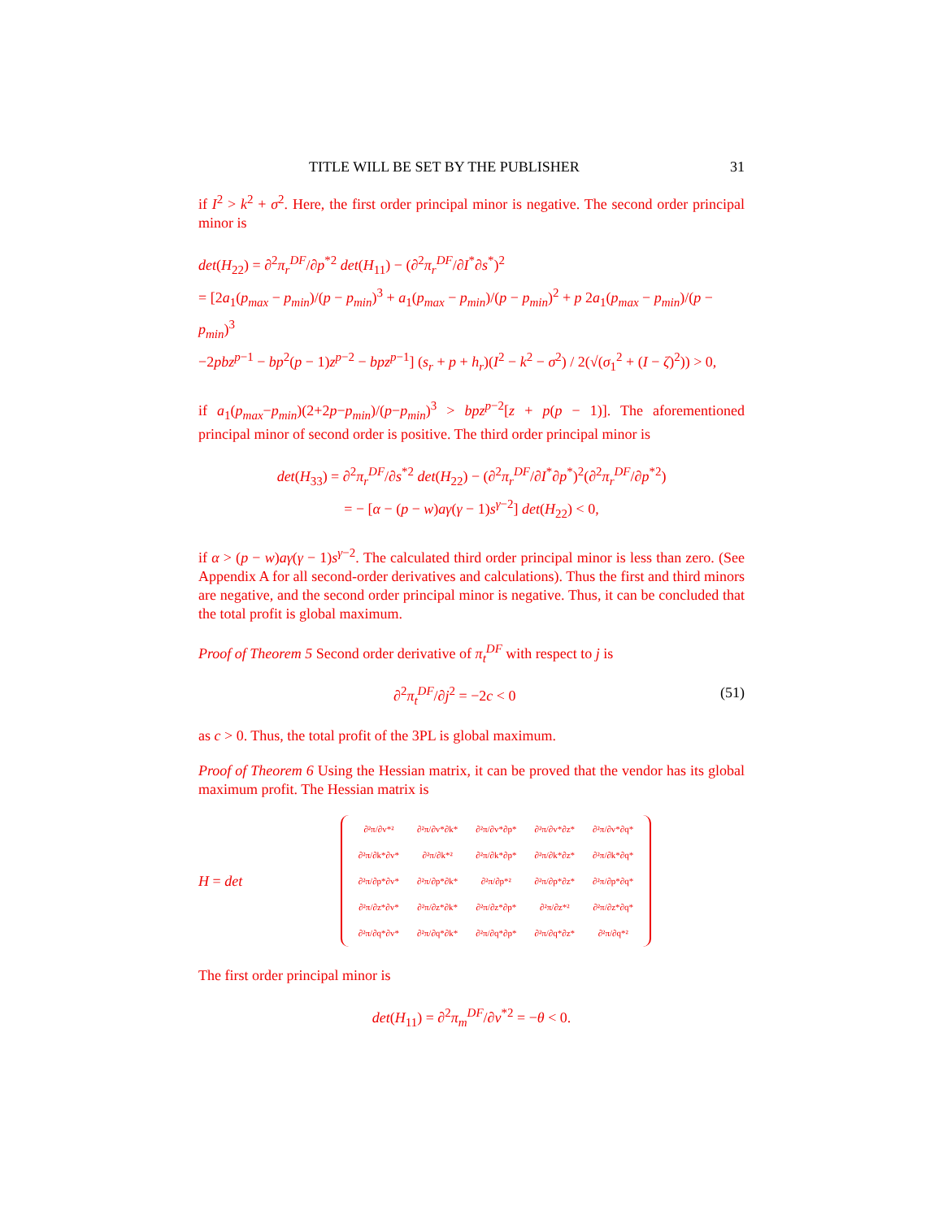TITLE WILL BE SET BY THE PUBLISHER 31
if I<sup>2</sup> > k<sup>2</sup> + σ<sup>2</sup>. Here, the first order principal minor is negative. The second order principal minor is
det(H<sub>22</sub>) = ∂<sup>2</sup>π<sub>r</sub><sup>DF</sup>/∂p<sup>*2</sup> det(H<sub>11</sub>) − (∂<sup>2</sup>π<sub>r</sub><sup>DF</sup>/∂I<sup>*</sup>∂s<sup>*</sup>)<sup>2</sup>
= [2a<sub>1</sub>(p<sub>max</sub> − p<sub>min</sub>)/(p − p<sub>min</sub>)<sup>3</sup> + a<sub>1</sub>(p<sub>max</sub> − p<sub>min</sub>)/(p − p<sub>min</sub>)<sup>2</sup> + p 2a<sub>1</sub>(p<sub>max</sub> − p<sub>min</sub>)/(p − p<sub>min</sub>)<sup>3</sup>
−2pbz<sup>p−1</sup> − bp<sup>2</sup>(p − 1)z<sup>p−2</sup> − bpz<sup>p−1</sup>] (s<sub>r</sub> + p + h<sub>r</sub>)(I<sup>2</sup> − k<sup>2</sup> − σ<sup>2</sup>) / 2(√(σ<sub>1</sub><sup>2</sup> + (I − ζ)<sup>2</sup>)) > 0,
if a<sub>1</sub>(p<sub>max</sub>−p<sub>min</sub>)(2+2p−p<sub>min</sub>)/(p−p<sub>min</sub>)<sup>3</sup> > bpz<sup>p−2</sup>[z + p(p − 1)]. The aforementioned principal minor of second order is positive. The third order principal minor is
det(H<sub>33</sub>) = ∂<sup>2</sup>π<sub>r</sub><sup>DF</sup>/∂s<sup>*2</sup> det(H<sub>22</sub>) − (∂<sup>2</sup>π<sub>r</sub><sup>DF</sup>/∂I<sup>*</sup>∂p<sup>*</sup>)<sup>2</sup>(∂<sup>2</sup>π<sub>r</sub><sup>DF</sup>/∂p<sup>*2</sup>)
= − [α − (p − w)aγ(γ − 1)s<sup>γ−2</sup>] det(H<sub>22</sub>) < 0,
if α > (p − w)aγ(γ − 1)s<sup>γ−2</sup>. The calculated third order principal minor is less than zero. (See Appendix A for all second-order derivatives and calculations). Thus the first and third minors are negative, and the second order principal minor is negative. Thus, it can be concluded that the total profit is global maximum.
Proof of Theorem 5 Second order derivative of π<sub>t</sub><sup>DF</sup> with respect to j is
∂<sup>2</sup>π<sub>t</sub><sup>DF</sup>/∂j<sup>2</sup> = −2c < 0 (51)
as c > 0. Thus, the total profit of the 3PL is global maximum.
Proof of Theorem 6 Using the Hessian matrix, it can be proved that the vendor has its global maximum profit. The Hessian matrix is
H = det
| ∂²π/∂v*² | ∂²π/∂v*∂k* | ∂²π/∂v*∂p* | ∂²π/∂v*∂z* | ∂²π/∂v*∂q* |
| ∂²π/∂k*∂v* | ∂²π/∂k*² | ∂²π/∂k*∂p* | ∂²π/∂k*∂z* | ∂²π/∂k*∂q* |
| ∂²π/∂p*∂v* | ∂²π/∂p*∂k* | ∂²π/∂p*² | ∂²π/∂p*∂z* | ∂²π/∂p*∂q* |
| ∂²π/∂z*∂v* | ∂²π/∂z*∂k* | ∂²π/∂z*∂p* | ∂²π/∂z*² | ∂²π/∂z*∂q* |
| ∂²π/∂q*∂v* | ∂²π/∂q*∂k* | ∂²π/∂q*∂p* | ∂²π/∂q*∂z* | ∂²π/∂q*² |
The first order principal minor is
det(H<sub>11</sub>) = ∂<sup>2</sup>π<sub>m</sub><sup>DF</sup>/∂v<sup>*2</sup> = −θ < 0.